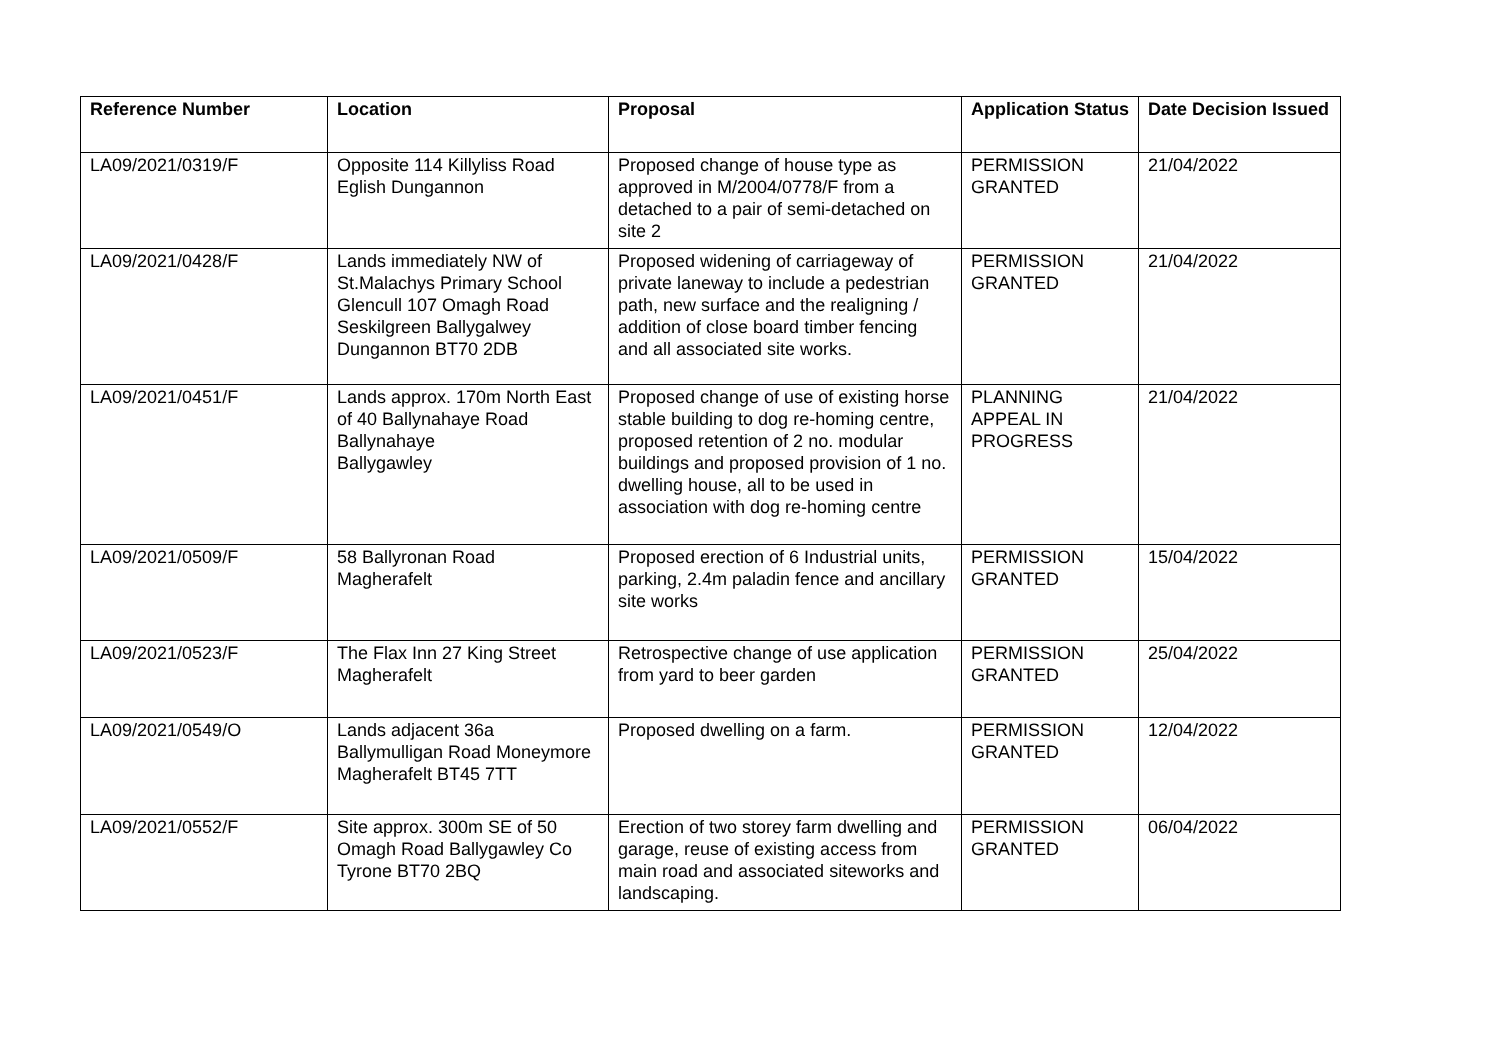| Reference Number | Location | Proposal | Application Status | Date Decision Issued |
| --- | --- | --- | --- | --- |
| LA09/2021/0319/F | Opposite 114 Killyliss Road Eglish Dungannon | Proposed change of house type as approved in M/2004/0778/F from a detached to a pair of semi-detached on site 2 | PERMISSION GRANTED | 21/04/2022 |
| LA09/2021/0428/F | Lands immediately NW of St.Malachys Primary School Glencull 107 Omagh Road Seskilgreen Ballygalwey Dungannon BT70 2DB | Proposed widening of carriageway of private laneway to include a pedestrian path, new surface and the realigning / addition of close board timber fencing and all associated site works. | PERMISSION GRANTED | 21/04/2022 |
| LA09/2021/0451/F | Lands approx. 170m North East of 40 Ballynahaye Road Ballynahaye Ballygawley | Proposed change of use of existing horse stable building to dog re-homing centre, proposed retention of 2 no. modular buildings and proposed provision of 1 no. dwelling house, all to be used in association with dog re-homing centre | PLANNING APPEAL IN PROGRESS | 21/04/2022 |
| LA09/2021/0509/F | 58 Ballyronan Road Magherafelt | Proposed erection of 6 Industrial units, parking, 2.4m paladin fence and ancillary site works | PERMISSION GRANTED | 15/04/2022 |
| LA09/2021/0523/F | The Flax Inn 27 King Street Magherafelt | Retrospective change of use application from yard to beer garden | PERMISSION GRANTED | 25/04/2022 |
| LA09/2021/0549/O | Lands adjacent 36a Ballymulligan Road Moneymore Magherafelt BT45 7TT | Proposed dwelling on a farm. | PERMISSION GRANTED | 12/04/2022 |
| LA09/2021/0552/F | Site approx. 300m SE of 50 Omagh Road Ballygawley Co Tyrone BT70 2BQ | Erection of two storey farm dwelling and garage, reuse of existing access from main road and associated siteworks and landscaping. | PERMISSION GRANTED | 06/04/2022 |